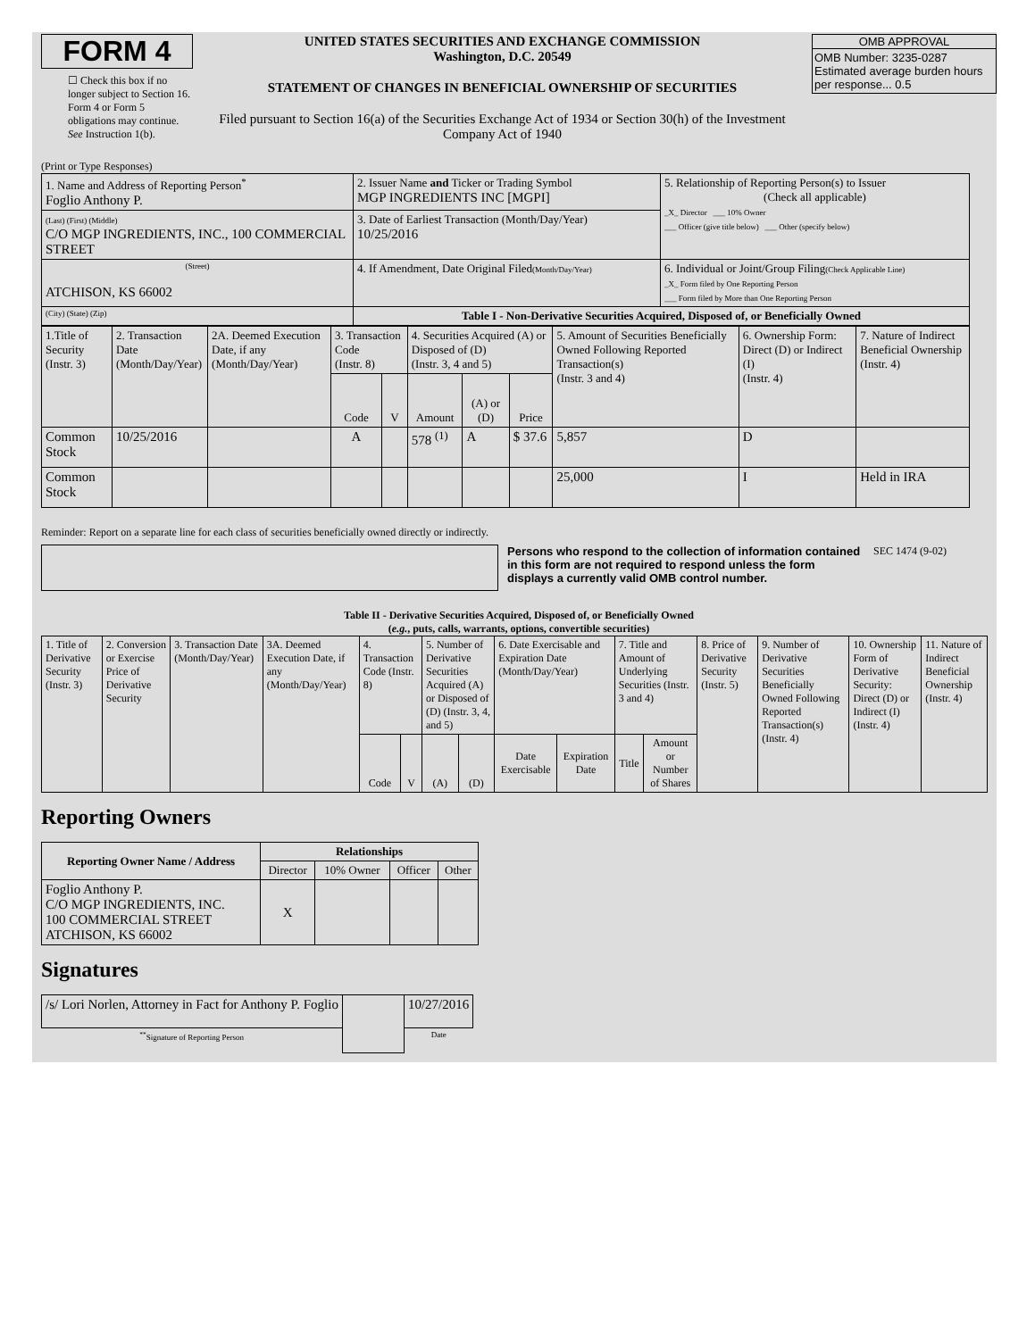FORM 4
☐ Check this box if no longer subject to Section 16. Form 4 or Form 5 obligations may continue. See Instruction 1(b).
UNITED STATES SECURITIES AND EXCHANGE COMMISSION
Washington, D.C. 20549
STATEMENT OF CHANGES IN BENEFICIAL OWNERSHIP OF SECURITIES
Filed pursuant to Section 16(a) of the Securities Exchange Act of 1934 or Section 30(h) of the Investment Company Act of 1940
OMB APPROVAL
OMB Number: 3235-0287
Estimated average burden hours per response... 0.5
(Print or Type Responses)
| 1. Name and Address of Reporting Person<sup>*</sup> Foglio Anthony P. | 2. Issuer Name and Ticker or Trading Symbol MGP INGREDIENTS INC [MGPI] | 5. Relationship of Reporting Person(s) to Issuer (Check all applicable) _X_ Director ___ 10% Owner ___ Officer (give title below) ___ Other (specify below) |
| (Last) (First) (Middle) C/O MGP INGREDIENTS, INC., 100 COMMERCIAL STREET | 3. Date of Earliest Transaction (Month/Day/Year) 10/25/2016 | |
| (Street) ATCHISON, KS 66002 | 4. If Amendment, Date Original Filed (Month/Day/Year) | 6. Individual or Joint/Group Filing (Check Applicable Line) _X_ Form filed by One Reporting Person ___ Form filed by More than One Reporting Person |
| (City) (State) (Zip) | Table I - Non-Derivative Securities Acquired, Disposed of, or Beneficially Owned | |
| 1.Title of Security (Instr. 3) | 2. Transaction Date (Month/Day/Year) | 2A. Deemed Execution Date, if any (Month/Day/Year) | 3. Transaction Code (Instr. 8) | | 4. Securities Acquired (A) or Disposed of (D) (Instr. 3, 4 and 5) | | | 5. Amount of Securities Beneficially Owned Following Reported Transaction(s) (Instr. 3 and 4) | 6. Ownership Form: Direct (D) or Indirect (I) (Instr. 4) | 7. Nature of Indirect Beneficial Ownership (Instr. 4) |
| --- | --- | --- | --- | --- | --- | --- | --- | --- | --- | --- |
| | | | Code | V | Amount | (A) or (D) | Price | | | |
| Common Stock | 10/25/2016 | | A | | 578 <sup>(1)</sup> | A | $ 37.6 | 5,857 | D | |
| Common Stock | | | | | | | | 25,000 | I | Held in IRA |
Reminder: Report on a separate line for each class of securities beneficially owned directly or indirectly.
Persons who respond to the collection of information contained in this form are not required to respond unless the form displays a currently valid OMB control number.
SEC 1474 (9-02)
Table II - Derivative Securities Acquired, Disposed of, or Beneficially Owned
(e.g., puts, calls, warrants, options, convertible securities)
| 1. Title of Derivative Security (Instr. 3) | 2. Conversion or Exercise Price of Derivative Security | 3. Transaction Date (Month/Day/Year) | 3A. Deemed Execution Date, if any (Month/Day/Year) | 4. Transaction Code (Instr. 8) | | 5. Number of Derivative Securities Acquired (A) or Disposed of (D) (Instr. 3, 4, and 5) | | 6. Date Exercisable and Expiration Date (Month/Day/Year) | | 7. Title and Amount of Underlying Securities (Instr. 3 and 4) | | 8. Price of Derivative Security (Instr. 5) | 9. Number of Derivative Securities Beneficially Owned Following Reported Transaction(s) (Instr. 4) | 10. Ownership Form of Derivative Security: Direct (D) or Indirect (I) (Instr. 4) | 11. Nature of Indirect Beneficial Ownership (Instr. 4) |
| --- | --- | --- | --- | --- | --- | --- | --- | --- | --- | --- | --- | --- | --- | --- | --- |
| | | | | Code | V | (A) | (D) | Date Exercisable | Expiration Date | Title | Amount or Number of Shares | | | | |
Reporting Owners
| Reporting Owner Name / Address | Relationships | | | |
| --- | --- | --- | --- | --- |
| | Director | 10% Owner | Officer | Other |
| Foglio Anthony P. C/O MGP INGREDIENTS, INC. 100 COMMERCIAL STREET ATCHISON, KS 66002 | X | | | |
Signatures
| /s/ Lori Norlen, Attorney in Fact for Anthony P. Foglio | | 10/27/2016 |
| <sup>**</sup> Signature of Reporting Person | | Date |